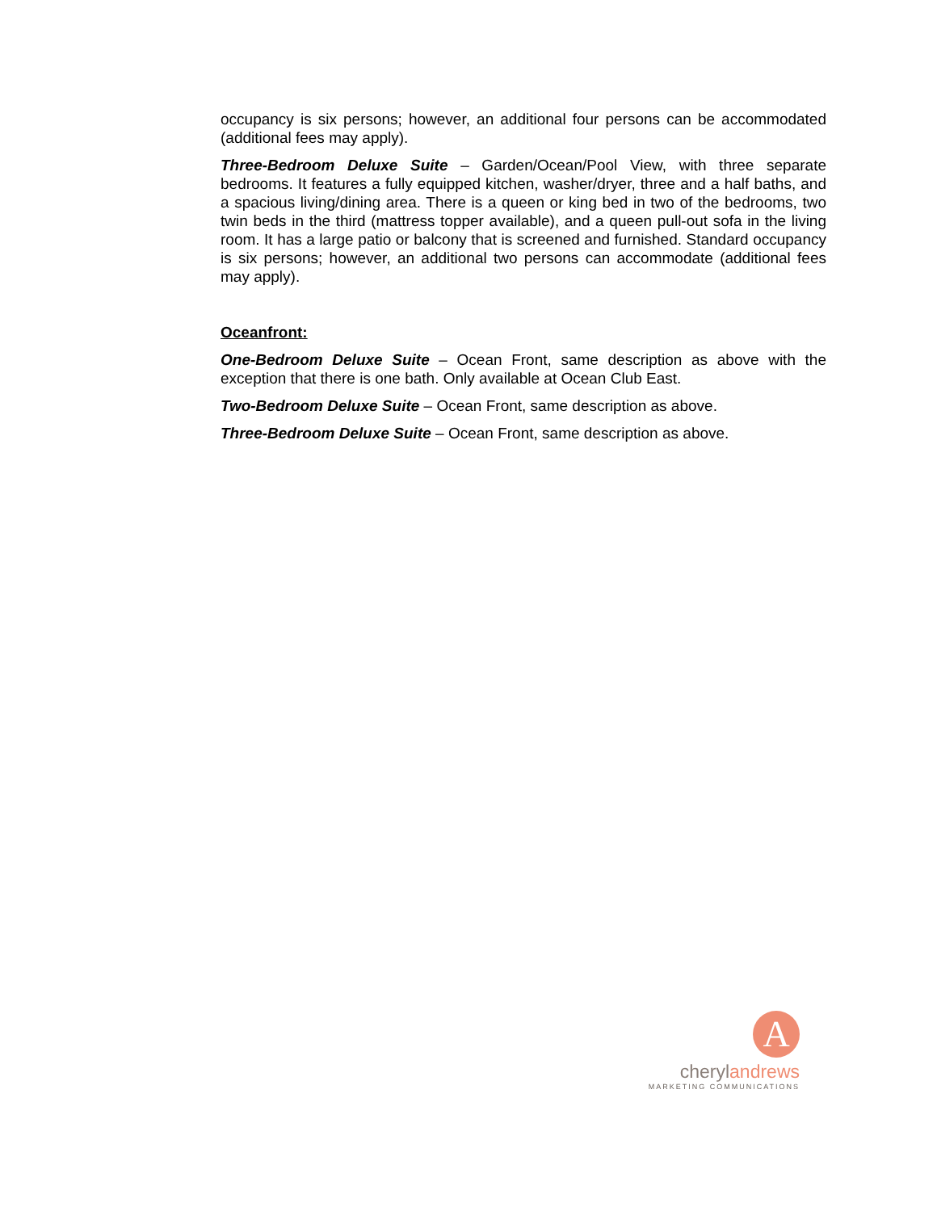occupancy is six persons; however, an additional four persons can be accommodated (additional fees may apply).
Three-Bedroom Deluxe Suite – Garden/Ocean/Pool View, with three separate bedrooms. It features a fully equipped kitchen, washer/dryer, three and a half baths, and a spacious living/dining area. There is a queen or king bed in two of the bedrooms, two twin beds in the third (mattress topper available), and a queen pull-out sofa in the living room. It has a large patio or balcony that is screened and furnished. Standard occupancy is six persons; however, an additional two persons can accommodate (additional fees may apply).
Oceanfront:
One-Bedroom Deluxe Suite – Ocean Front, same description as above with the exception that there is one bath. Only available at Ocean Club East.
Two-Bedroom Deluxe Suite – Ocean Front, same description as above.
Three-Bedroom Deluxe Suite – Ocean Front, same description as above.
A
cherylandrews
MARKETING COMMUNICATIONS